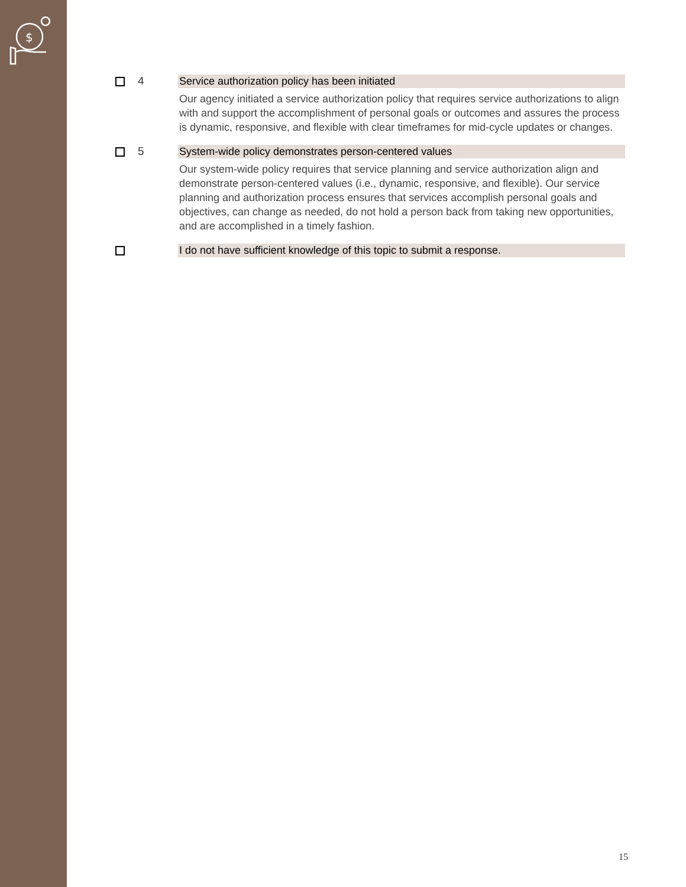$
4 Service authorization policy has been initiated
Our agency initiated a service authorization policy that requires service authorizations to align with and support the accomplishment of personal goals or outcomes and assures the process is dynamic, responsive, and flexible with clear timeframes for mid-cycle updates or changes.
5 System-wide policy demonstrates person-centered values
Our system-wide policy requires that service planning and service authorization align and demonstrate person-centered values (i.e., dynamic, responsive, and flexible). Our service planning and authorization process ensures that services accomplish personal goals and objectives, can change as needed, do not hold a person back from taking new opportunities, and are accomplished in a timely fashion.
I do not have sufficient knowledge of this topic to submit a response.
15